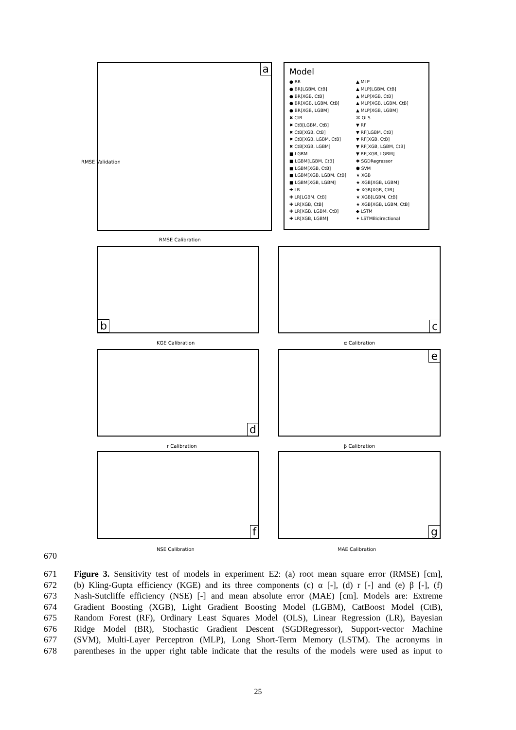670
a
RMSE Calibration
RMSE Validation
Model
● BR
● BR[LGBM, CtB]
● BR[XGB, CtB]
● BR[XGB, LGBM, CtB]
● BR[XGB, LGBM]
✖ CtB
✖ CtB[LGBM, CtB]
✖ CtB[XGB, CtB]
✖ CtB[XGB, LGBM, CtB]
✖ CtB[XGB, LGBM]
■ LGBM
■ LGBM[LGBM, CtB]
■ LGBM[XGB, CtB]
■ LGBM[XGB, LGBM, CtB]
■ LGBM[XGB, LGBM]
✚ LR
✚ LR[LGBM, CtB]
✚ LR[XGB, CtB]
✚ LR[XGB, LGBM, CtB]
✚ LR[XGB, LGBM]
▲ MLP
▲ MLP[LGBM, CtB]
▲ MLP[XGB, CtB]
▲ MLP[XGB, LGBM, CtB]
▲ MLP[XGB, LGBM]
⌘ OLS
▼ RF
▼ RF[LGBM, CtB]
▼ RF[XGB, CtB]
▼ RF[XGB, LGBM, CtB]
▼ RF[XGB, LGBM]
✱ SGDRegressor
⬢ SVM
★ XGB
★ XGB[XGB, LGBM]
★ XGB[XGB, CtB]
★ XGB[LGBM, CtB]
★ XGB[XGB, LGBM, CtB]
◆ LSTM
✦ LSTMBidirectional
b
KGE Calibration
c
α Calibration
d
r Calibration
e
β Calibration
f
NSE Calibration
g
MAE Calibration
671 Figure 3. Sensitivity test of models in experiment E2: (a) root mean square error (RMSE) [cm],
672 (b) Kling-Gupta efficiency (KGE) and its three components (c) α [-], (d) r [-] and (e) β [-], (f)
673 Nash-Sutcliffe efficiency (NSE) [-] and mean absolute error (MAE) [cm]. Models are: Extreme
674 Gradient Boosting (XGB), Light Gradient Boosting Model (LGBM), CatBoost Model (CtB),
675 Random Forest (RF), Ordinary Least Squares Model (OLS), Linear Regression (LR), Bayesian
676 Ridge Model (BR), Stochastic Gradient Descent (SGDRegressor), Support-vector Machine
677 (SVM), Multi-Layer Perceptron (MLP), Long Short-Term Memory (LSTM). The acronyms in
678 parentheses in the upper right table indicate that the results of the models were used as input to
25